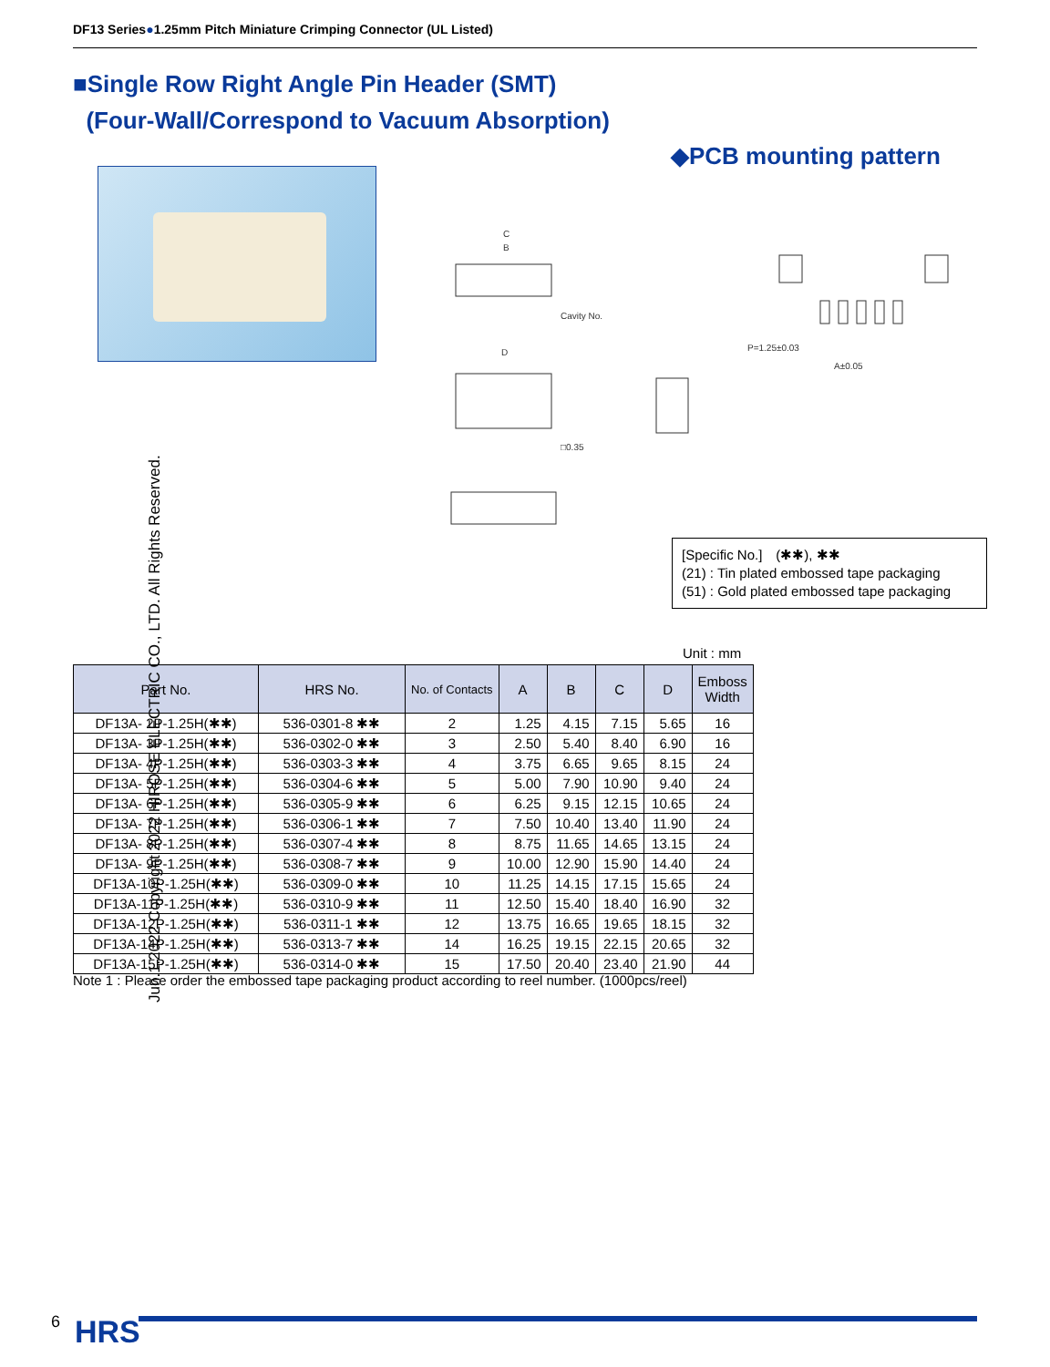DF13 Series●1.25mm Pitch Miniature Crimping Connector (UL Listed)
■Single Row Right Angle Pin Header (SMT)
(Four-Wall/Correspond to Vacuum Absorption)
◆PCB mounting pattern
C
B
Cavity No.
D
□0.35
P=1.25±0.03
A±0.05
[Specific No.]　(✱✱), ✱✱
(21) : Tin plated embossed tape packaging
(51) : Gold plated embossed tape packaging
Unit : mm
| Part No. | HRS No. | No. of Contacts | A | B | C | D | Emboss Width |
| --- | --- | --- | --- | --- | --- | --- | --- |
| DF13A- 2P-1.25H(✱✱) | 536-0301-8 ✱✱ | 2 | 1.25 | 4.15 | 7.15 | 5.65 | 16 |
| DF13A- 3P-1.25H(✱✱) | 536-0302-0 ✱✱ | 3 | 2.50 | 5.40 | 8.40 | 6.90 | 16 |
| DF13A- 4P-1.25H(✱✱) | 536-0303-3 ✱✱ | 4 | 3.75 | 6.65 | 9.65 | 8.15 | 24 |
| DF13A- 5P-1.25H(✱✱) | 536-0304-6 ✱✱ | 5 | 5.00 | 7.90 | 10.90 | 9.40 | 24 |
| DF13A- 6P-1.25H(✱✱) | 536-0305-9 ✱✱ | 6 | 6.25 | 9.15 | 12.15 | 10.65 | 24 |
| DF13A- 7P-1.25H(✱✱) | 536-0306-1 ✱✱ | 7 | 7.50 | 10.40 | 13.40 | 11.90 | 24 |
| DF13A- 8P-1.25H(✱✱) | 536-0307-4 ✱✱ | 8 | 8.75 | 11.65 | 14.65 | 13.15 | 24 |
| DF13A- 9P-1.25H(✱✱) | 536-0308-7 ✱✱ | 9 | 10.00 | 12.90 | 15.90 | 14.40 | 24 |
| DF13A-10P-1.25H(✱✱) | 536-0309-0 ✱✱ | 10 | 11.25 | 14.15 | 17.15 | 15.65 | 24 |
| DF13A-11P-1.25H(✱✱) | 536-0310-9 ✱✱ | 11 | 12.50 | 15.40 | 18.40 | 16.90 | 32 |
| DF13A-12P-1.25H(✱✱) | 536-0311-1 ✱✱ | 12 | 13.75 | 16.65 | 19.65 | 18.15 | 32 |
| DF13A-14P-1.25H(✱✱) | 536-0313-7 ✱✱ | 14 | 16.25 | 19.15 | 22.15 | 20.65 | 32 |
| DF13A-15P-1.25H(✱✱) | 536-0314-0 ✱✱ | 15 | 17.50 | 20.40 | 23.40 | 21.90 | 44 |
Note 1 : Please order the embossed tape packaging product according to reel number. (1000pcs/reel)
Jun.1.2022 Copyright 2022 HIROSE ELECTRIC CO., LTD. All Rights Reserved.
6 HRS